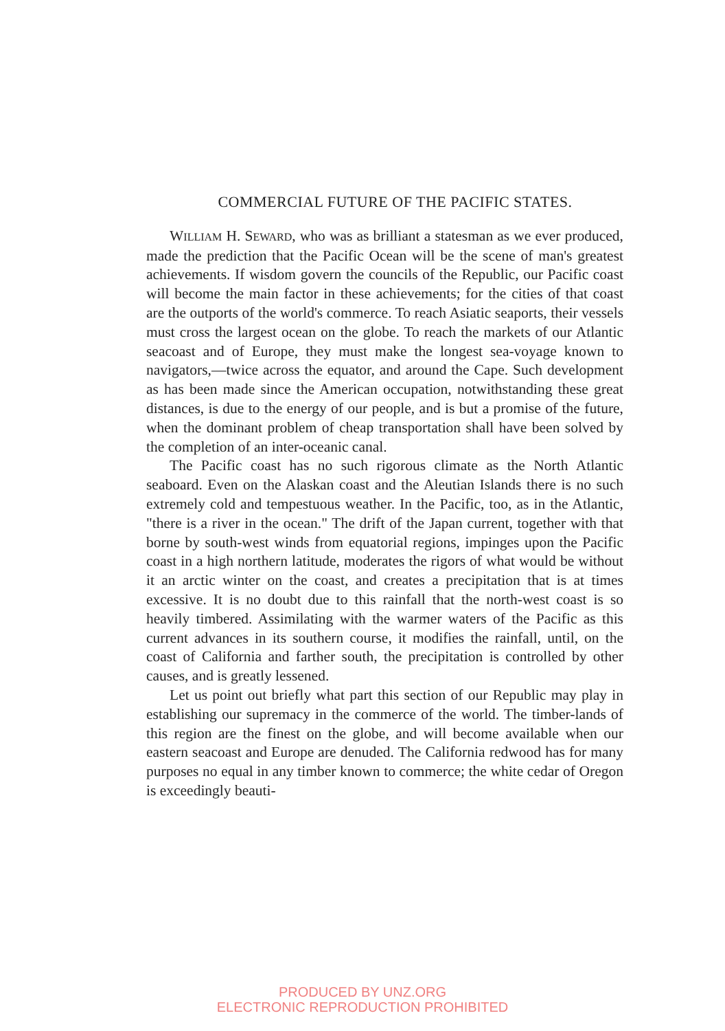COMMERCIAL FUTURE OF THE PACIFIC STATES.
WILLIAM H. SEWARD, who was as brilliant a statesman as we ever produced, made the prediction that the Pacific Ocean will be the scene of man's greatest achievements. If wisdom govern the councils of the Republic, our Pacific coast will become the main factor in these achievements; for the cities of that coast are the outports of the world's commerce. To reach Asiatic seaports, their vessels must cross the largest ocean on the globe. To reach the markets of our Atlantic seacoast and of Europe, they must make the longest sea-voyage known to navigators,—twice across the equator, and around the Cape. Such development as has been made since the American occupation, notwithstanding these great distances, is due to the energy of our people, and is but a promise of the future, when the dominant problem of cheap transportation shall have been solved by the completion of an inter-oceanic canal.
The Pacific coast has no such rigorous climate as the North Atlantic seaboard. Even on the Alaskan coast and the Aleutian Islands there is no such extremely cold and tempestuous weather. In the Pacific, too, as in the Atlantic, "there is a river in the ocean." The drift of the Japan current, together with that borne by south-west winds from equatorial regions, impinges upon the Pacific coast in a high northern latitude, moderates the rigors of what would be without it an arctic winter on the coast, and creates a precipitation that is at times excessive. It is no doubt due to this rainfall that the north-west coast is so heavily timbered. Assimilating with the warmer waters of the Pacific as this current advances in its southern course, it modifies the rainfall, until, on the coast of California and farther south, the precipitation is controlled by other causes, and is greatly lessened.
Let us point out briefly what part this section of our Republic may play in establishing our supremacy in the commerce of the world. The timber-lands of this region are the finest on the globe, and will become available when our eastern seacoast and Europe are denuded. The California redwood has for many purposes no equal in any timber known to commerce; the white cedar of Oregon is exceedingly beauti-
PRODUCED BY UNZ.ORG
ELECTRONIC REPRODUCTION PROHIBITED